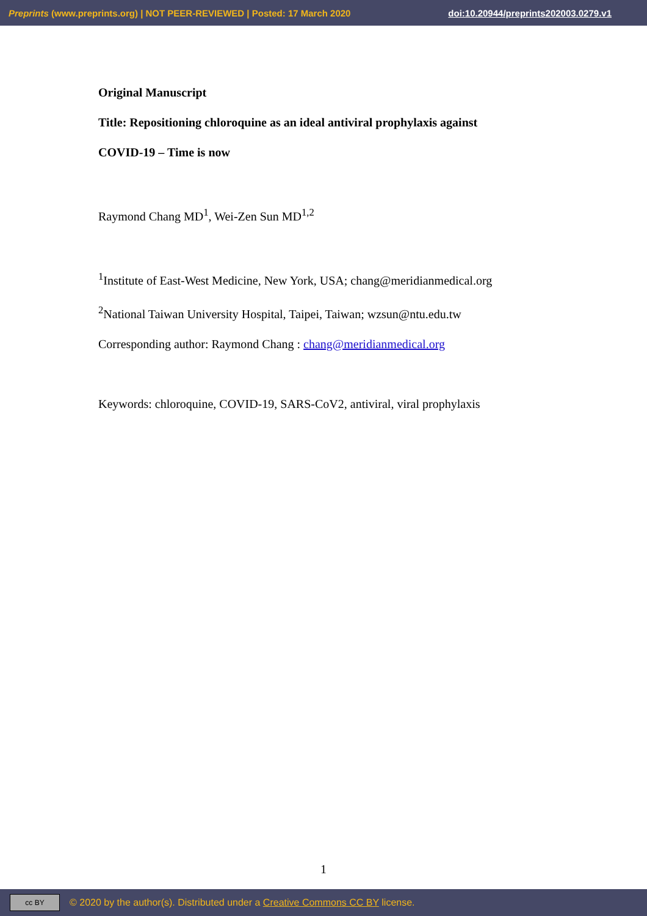Preprints (www.preprints.org) | NOT PEER-REVIEWED | Posted: 17 March 2020 doi:10.20944/preprints202003.0279.v1
Original Manuscript
Title: Repositioning chloroquine as an ideal antiviral prophylaxis against
COVID-19 – Time is now
Raymond Chang MD<sup>1</sup>, Wei-Zen Sun MD<sup>1,2</sup>
<sup>1</sup> Institute of East-West Medicine, New York, USA; chang@meridianmedical.org
<sup>2</sup> National Taiwan University Hospital, Taipei, Taiwan; wzsun@ntu.edu.tw
Corresponding author: Raymond Chang : chang@meridianmedical.org
Keywords: chloroquine, COVID-19, SARS-CoV2, antiviral, viral prophylaxis
1
cc BY © 2020 by the author(s). Distributed under a Creative Commons CC BY license.